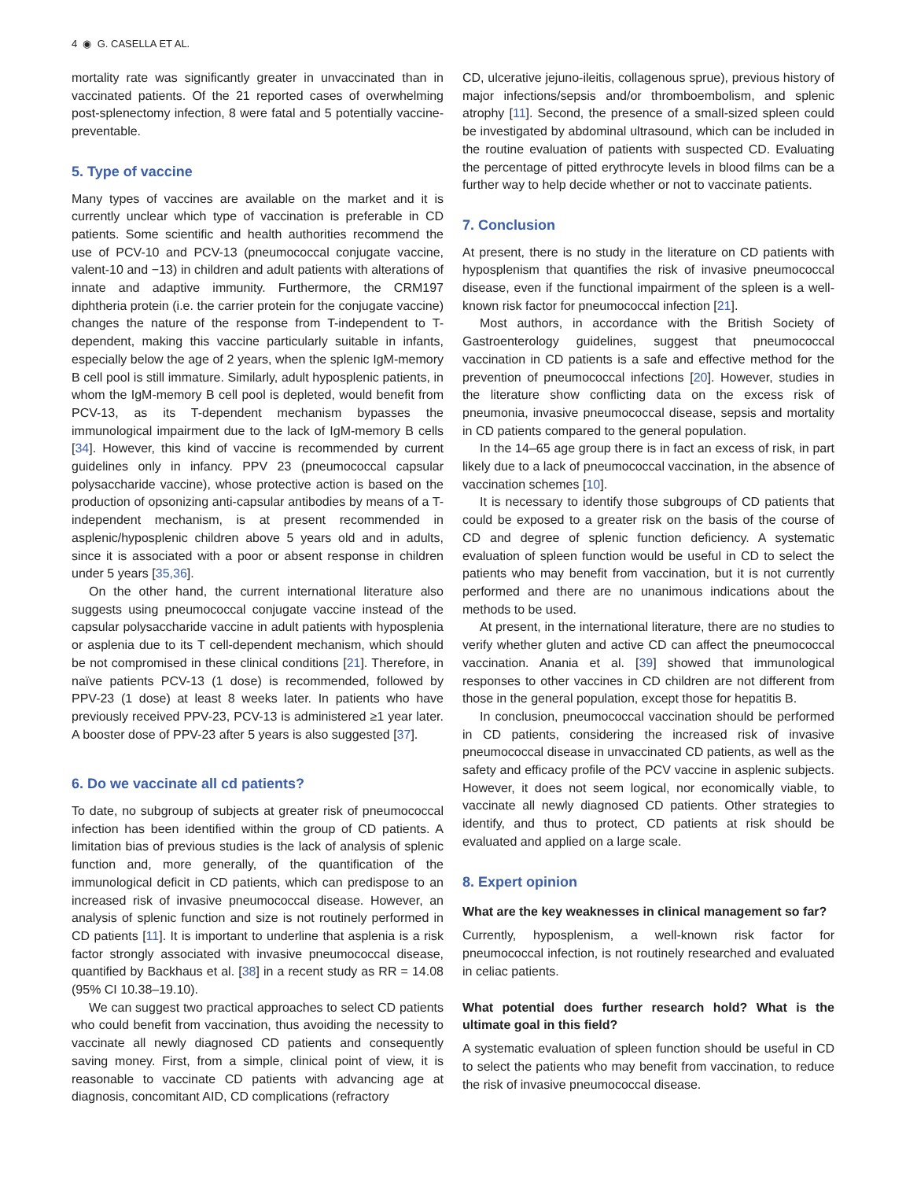4 ◉ G. CASELLA ET AL.
mortality rate was significantly greater in unvaccinated than in vaccinated patients. Of the 21 reported cases of overwhelming post-splenectomy infection, 8 were fatal and 5 potentially vaccine-preventable.
5. Type of vaccine
Many types of vaccines are available on the market and it is currently unclear which type of vaccination is preferable in CD patients. Some scientific and health authorities recommend the use of PCV-10 and PCV-13 (pneumococcal conjugate vaccine, valent-10 and −13) in children and adult patients with alterations of innate and adaptive immunity. Furthermore, the CRM197 diphtheria protein (i.e. the carrier protein for the conjugate vaccine) changes the nature of the response from T-independent to T-dependent, making this vaccine particularly suitable in infants, especially below the age of 2 years, when the splenic IgM-memory B cell pool is still immature. Similarly, adult hyposplenic patients, in whom the IgM-memory B cell pool is depleted, would benefit from PCV-13, as its T-dependent mechanism bypasses the immunological impairment due to the lack of IgM-memory B cells [34]. However, this kind of vaccine is recommended by current guidelines only in infancy. PPV 23 (pneumococcal capsular polysaccharide vaccine), whose protective action is based on the production of opsonizing anti-capsular antibodies by means of a T-independent mechanism, is at present recommended in asplenic/hyposplenic children above 5 years old and in adults, since it is associated with a poor or absent response in children under 5 years [35,36].
On the other hand, the current international literature also suggests using pneumococcal conjugate vaccine instead of the capsular polysaccharide vaccine in adult patients with hyposplenia or asplenia due to its T cell-dependent mechanism, which should be not compromised in these clinical conditions [21]. Therefore, in naïve patients PCV-13 (1 dose) is recommended, followed by PPV-23 (1 dose) at least 8 weeks later. In patients who have previously received PPV-23, PCV-13 is administered ≥1 year later. A booster dose of PPV-23 after 5 years is also suggested [37].
6. Do we vaccinate all cd patients?
To date, no subgroup of subjects at greater risk of pneumococcal infection has been identified within the group of CD patients. A limitation bias of previous studies is the lack of analysis of splenic function and, more generally, of the quantification of the immunological deficit in CD patients, which can predispose to an increased risk of invasive pneumococcal disease. However, an analysis of splenic function and size is not routinely performed in CD patients [11]. It is important to underline that asplenia is a risk factor strongly associated with invasive pneumococcal disease, quantified by Backhaus et al. [38] in a recent study as RR = 14.08 (95% CI 10.38–19.10).
We can suggest two practical approaches to select CD patients who could benefit from vaccination, thus avoiding the necessity to vaccinate all newly diagnosed CD patients and consequently saving money. First, from a simple, clinical point of view, it is reasonable to vaccinate CD patients with advancing age at diagnosis, concomitant AID, CD complications (refractory
CD, ulcerative jejuno-ileitis, collagenous sprue), previous history of major infections/sepsis and/or thromboembolism, and splenic atrophy [11]. Second, the presence of a small-sized spleen could be investigated by abdominal ultrasound, which can be included in the routine evaluation of patients with suspected CD. Evaluating the percentage of pitted erythrocyte levels in blood films can be a further way to help decide whether or not to vaccinate patients.
7. Conclusion
At present, there is no study in the literature on CD patients with hyposplenism that quantifies the risk of invasive pneumococcal disease, even if the functional impairment of the spleen is a well-known risk factor for pneumococcal infection [21].
Most authors, in accordance with the British Society of Gastroenterology guidelines, suggest that pneumococcal vaccination in CD patients is a safe and effective method for the prevention of pneumococcal infections [20]. However, studies in the literature show conflicting data on the excess risk of pneumonia, invasive pneumococcal disease, sepsis and mortality in CD patients compared to the general population.
In the 14–65 age group there is in fact an excess of risk, in part likely due to a lack of pneumococcal vaccination, in the absence of vaccination schemes [10].
It is necessary to identify those subgroups of CD patients that could be exposed to a greater risk on the basis of the course of CD and degree of splenic function deficiency. A systematic evaluation of spleen function would be useful in CD to select the patients who may benefit from vaccination, but it is not currently performed and there are no unanimous indications about the methods to be used.
At present, in the international literature, there are no studies to verify whether gluten and active CD can affect the pneumococcal vaccination. Anania et al. [39] showed that immunological responses to other vaccines in CD children are not different from those in the general population, except those for hepatitis B.
In conclusion, pneumococcal vaccination should be performed in CD patients, considering the increased risk of invasive pneumococcal disease in unvaccinated CD patients, as well as the safety and efficacy profile of the PCV vaccine in asplenic subjects. However, it does not seem logical, nor economically viable, to vaccinate all newly diagnosed CD patients. Other strategies to identify, and thus to protect, CD patients at risk should be evaluated and applied on a large scale.
8. Expert opinion
What are the key weaknesses in clinical management so far?
Currently, hyposplenism, a well-known risk factor for pneumococcal infection, is not routinely researched and evaluated in celiac patients.
What potential does further research hold? What is the ultimate goal in this field?
A systematic evaluation of spleen function should be useful in CD to select the patients who may benefit from vaccination, to reduce the risk of invasive pneumococcal disease.